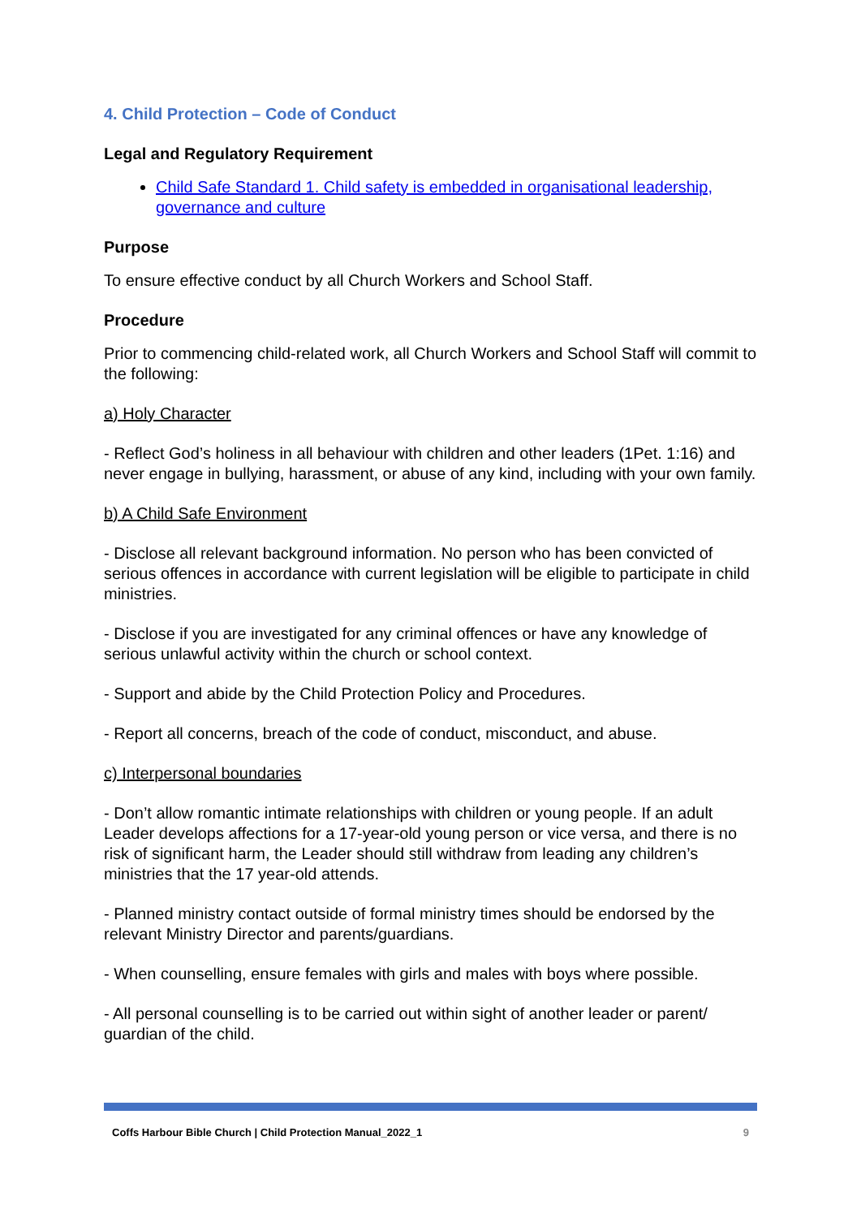4. Child Protection – Code of Conduct
Legal and Regulatory Requirement
Child Safe Standard 1. Child safety is embedded in organisational leadership, governance and culture
Purpose
To ensure effective conduct by all Church Workers and School Staff.
Procedure
Prior to commencing child-related work, all Church Workers and School Staff will commit to the following:
a) Holy Character
- Reflect God’s holiness in all behaviour with children and other leaders (1Pet. 1:16) and never engage in bullying, harassment, or abuse of any kind, including with your own family.
b) A Child Safe Environment
- Disclose all relevant background information. No person who has been convicted of serious offences in accordance with current legislation will be eligible to participate in child ministries.
- Disclose if you are investigated for any criminal offences or have any knowledge of serious unlawful activity within the church or school context.
- Support and abide by the Child Protection Policy and Procedures.
- Report all concerns, breach of the code of conduct, misconduct, and abuse.
c) Interpersonal boundaries
- Don’t allow romantic intimate relationships with children or young people. If an adult Leader develops affections for a 17-year-old young person or vice versa, and there is no risk of significant harm, the Leader should still withdraw from leading any children’s ministries that the 17 year-old attends.
- Planned ministry contact outside of formal ministry times should be endorsed by the relevant Ministry Director and parents/guardians.
- When counselling, ensure females with girls and males with boys where possible.
- All personal counselling is to be carried out within sight of another leader or parent/ guardian of the child.
Coffs Harbour Bible Church | Child Protection Manual_2022_1 9